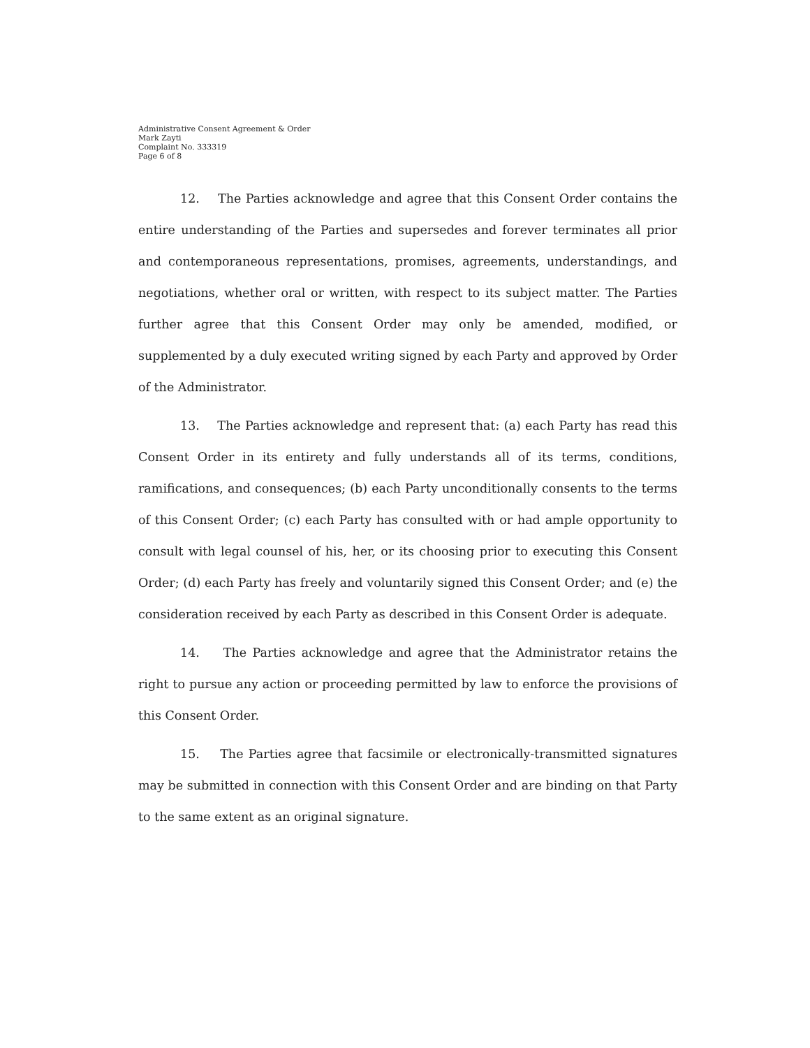Administrative Consent Agreement & Order
Mark Zayti
Complaint No. 333319
Page 6 of 8
12. The Parties acknowledge and agree that this Consent Order contains the entire understanding of the Parties and supersedes and forever terminates all prior and contemporaneous representations, promises, agreements, understandings, and negotiations, whether oral or written, with respect to its subject matter. The Parties further agree that this Consent Order may only be amended, modified, or supplemented by a duly executed writing signed by each Party and approved by Order of the Administrator.
13. The Parties acknowledge and represent that: (a) each Party has read this Consent Order in its entirety and fully understands all of its terms, conditions, ramifications, and consequences; (b) each Party unconditionally consents to the terms of this Consent Order; (c) each Party has consulted with or had ample opportunity to consult with legal counsel of his, her, or its choosing prior to executing this Consent Order; (d) each Party has freely and voluntarily signed this Consent Order; and (e) the consideration received by each Party as described in this Consent Order is adequate.
14. The Parties acknowledge and agree that the Administrator retains the right to pursue any action or proceeding permitted by law to enforce the provisions of this Consent Order.
15. The Parties agree that facsimile or electronically-transmitted signatures may be submitted in connection with this Consent Order and are binding on that Party to the same extent as an original signature.